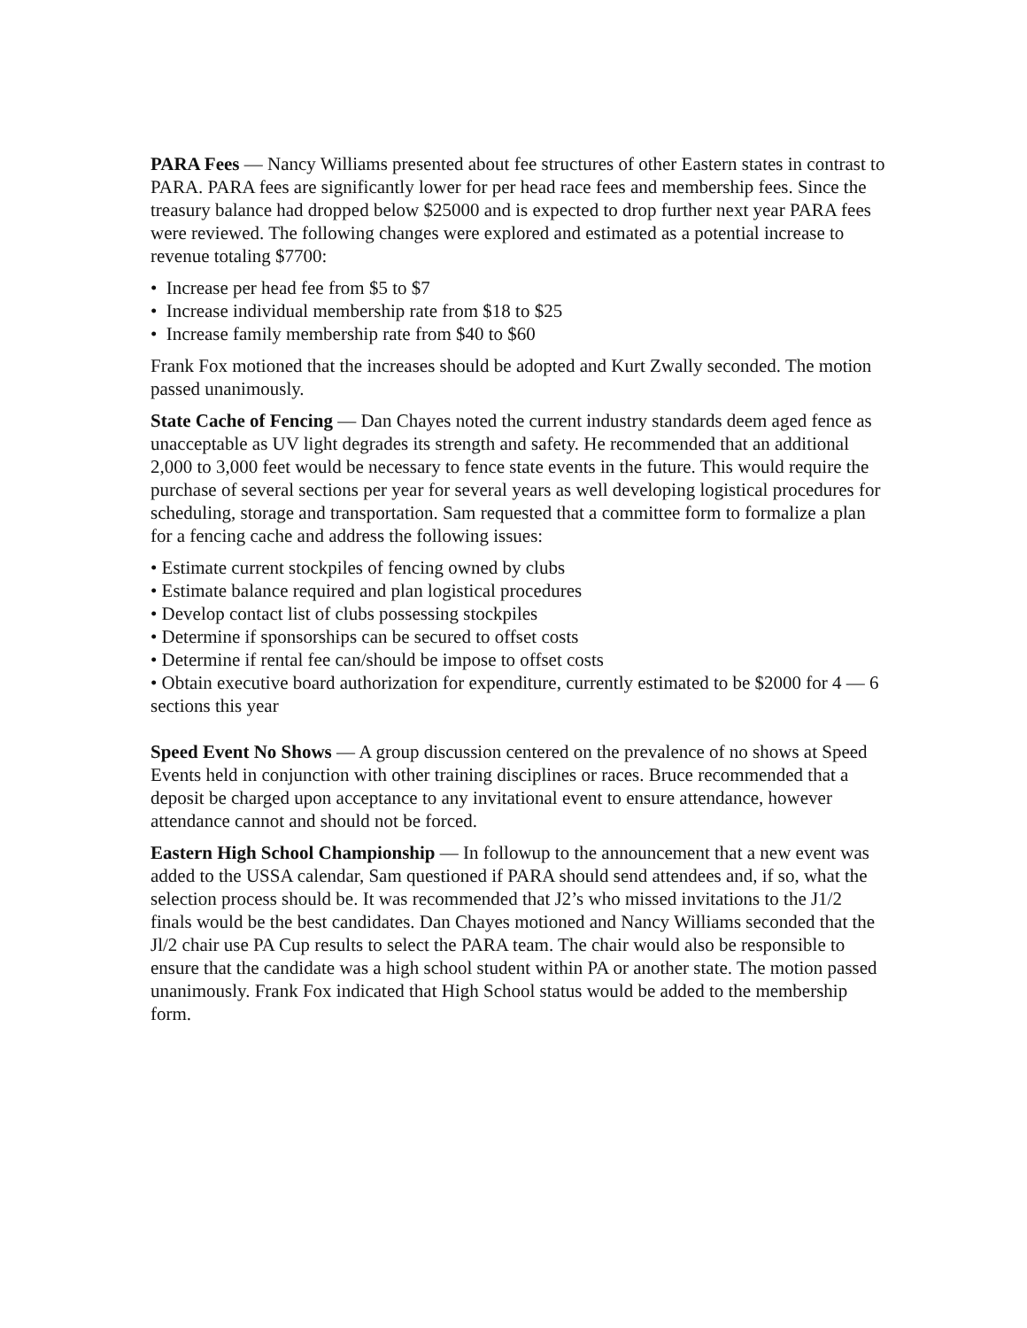PARA Fees — Nancy Williams presented about fee structures of other Eastern states in contrast to PARA. PARA fees are significantly lower for per head race fees and membership fees. Since the treasury balance had dropped below $25000 and is expected to drop further next year PARA fees were reviewed. The following changes were explored and estimated as a potential increase to revenue totaling $7700:
• Increase per head fee from $5 to $7
• Increase individual membership rate from $18 to $25
• Increase family membership rate from $40 to $60
Frank Fox motioned that the increases should be adopted and Kurt Zwally seconded. The motion passed unanimously.
State Cache of Fencing — Dan Chayes noted the current industry standards deem aged fence as unacceptable as UV light degrades its strength and safety. He recommended that an additional 2,000 to 3,000 feet would be necessary to fence state events in the future. This would require the purchase of several sections per year for several years as well developing logistical procedures for scheduling, storage and transportation. Sam requested that a committee form to formalize a plan for a fencing cache and address the following issues:
• Estimate current stockpiles of fencing owned by clubs
• Estimate balance required and plan logistical procedures
• Develop contact list of clubs possessing stockpiles
• Determine if sponsorships can be secured to offset costs
• Determine if rental fee can/should be impose to offset costs
• Obtain executive board authorization for expenditure, currently estimated to be $2000 for 4 — 6 sections this year
Speed Event No Shows — A group discussion centered on the prevalence of no shows at Speed Events held in conjunction with other training disciplines or races. Bruce recommended that a deposit be charged upon acceptance to any invitational event to ensure attendance, however attendance cannot and should not be forced.
Eastern High School Championship — In followup to the announcement that a new event was added to the USSA calendar, Sam questioned if PARA should send attendees and, if so, what the selection process should be. It was recommended that J2’s who missed invitations to the J1/2 finals would be the best candidates. Dan Chayes motioned and Nancy Williams seconded that the Jl/2 chair use PA Cup results to select the PARA team. The chair would also be responsible to ensure that the candidate was a high school student within PA or another state. The motion passed unanimously. Frank Fox indicated that High School status would be added to the membership form.